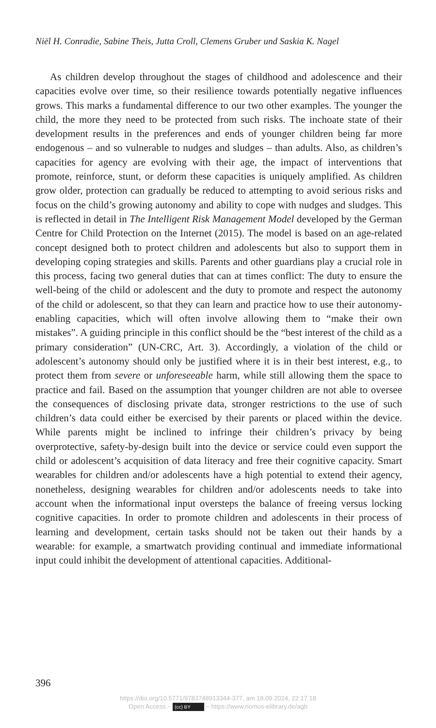Niël H. Conradie, Sabine Theis, Jutta Croll, Clemens Gruber und Saskia K. Nagel
As children develop throughout the stages of childhood and adolescence and their capacities evolve over time, so their resilience towards potentially negative influences grows. This marks a fundamental difference to our two other examples. The younger the child, the more they need to be protected from such risks. The inchoate state of their development results in the preferences and ends of younger children being far more endogenous – and so vulnerable to nudges and sludges – than adults. Also, as children’s capacities for agency are evolving with their age, the impact of interventions that promote, reinforce, stunt, or deform these capacities is uniquely amplified. As children grow older, protection can gradually be reduced to attempting to avoid serious risks and focus on the child’s growing autonomy and ability to cope with nudges and sludges. This is reflected in detail in The Intelligent Risk Management Model developed by the German Centre for Child Protection on the Internet (2015). The model is based on an age-related concept designed both to protect children and adolescents but also to support them in developing coping strategies and skills. Parents and other guardians play a crucial role in this process, facing two general duties that can at times conflict: The duty to ensure the well-being of the child or adolescent and the duty to promote and respect the autonomy of the child or adolescent, so that they can learn and practice how to use their autonomy-enabling capacities, which will often involve allowing them to “make their own mistakes”. A guiding principle in this conflict should be the “best interest of the child as a primary consideration” (UN-CRC, Art. 3). Accordingly, a violation of the child or adolescent’s autonomy should only be justified where it is in their best interest, e.g., to protect them from severe or unforeseeable harm, while still allowing them the space to practice and fail. Based on the assumption that younger children are not able to oversee the consequences of disclosing private data, stronger restrictions to the use of such children’s data could either be exercised by their parents or placed within the device. While parents might be inclined to infringe their children’s privacy by being overprotective, safety-by-design built into the device or service could even support the child or adolescent’s acquisition of data literacy and free their cognitive capacity. Smart wearables for children and/or adolescents have a high potential to extend their agency, nonetheless, designing wearables for children and/or adolescents needs to take into account when the informational input oversteps the balance of freeing versus locking cognitive capacities. In order to promote children and adolescents in their process of learning and development, certain tasks should not be taken out their hands by a wearable: for example, a smartwatch providing continual and immediate informational input could inhibit the development of attentional capacities. Additional-
396
https://doi.org/10.5771/9783748913344-377, am 18.09.2024, 22:17:18
Open Access – (cc) BY – https://www.nomos-elibrary.de/agb